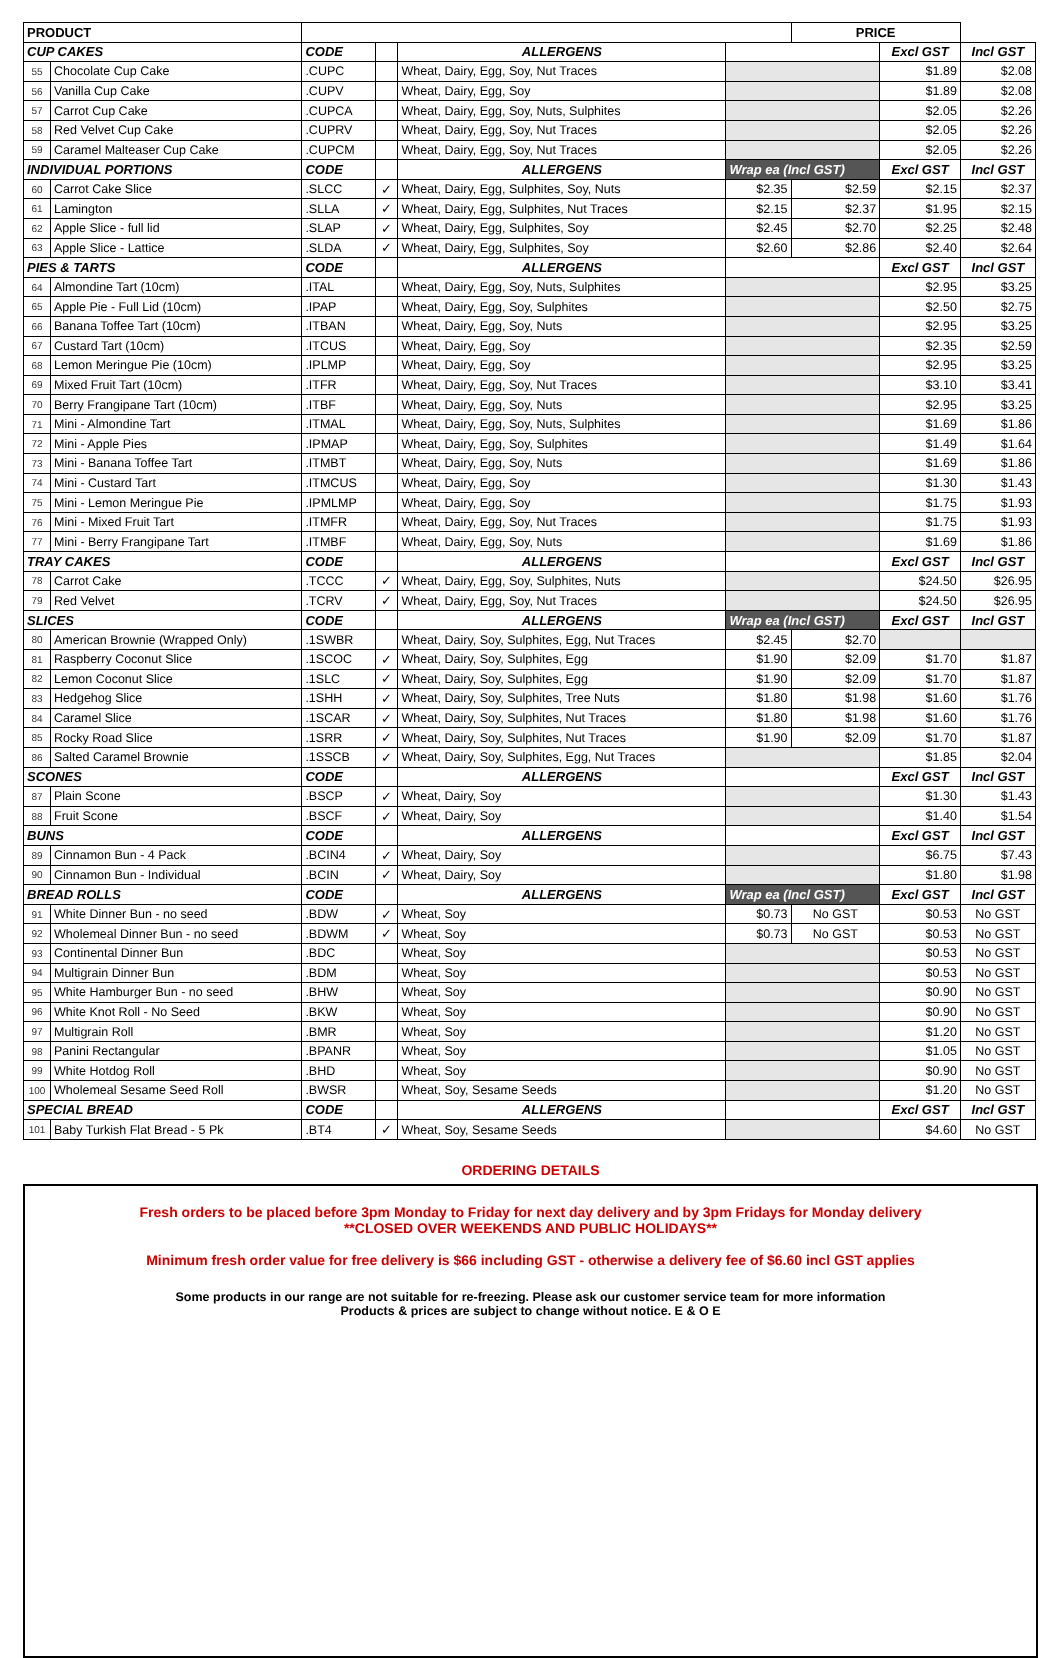| PRODUCT | | | | | | PRICE | | |
| CUP CAKES | | CODE | | ALLERGENS | | | Excl GST | Incl GST |
| 55 | Chocolate Cup Cake | .CUPC | | Wheat, Dairy, Egg, Soy, Nut Traces | | | $1.89 | $2.08 |
| 56 | Vanilla Cup Cake | .CUPV | | Wheat, Dairy, Egg, Soy | | | $1.89 | $2.08 |
| 57 | Carrot Cup Cake | .CUPCA | | Wheat, Dairy, Egg, Soy, Nuts, Sulphites | | | $2.05 | $2.26 |
| 58 | Red Velvet Cup Cake | .CUPRV | | Wheat, Dairy, Egg, Soy, Nut Traces | | | $2.05 | $2.26 |
| 59 | Caramel Malteaser Cup Cake | .CUPCM | | Wheat, Dairy, Egg, Soy, Nut Traces | | | $2.05 | $2.26 |
| INDIVIDUAL PORTIONS | | CODE | | ALLERGENS | Wrap ea (Incl GST) | | Excl GST | Incl GST |
| 60 | Carrot Cake Slice | .SLCC | ✓ | Wheat, Dairy, Egg, Sulphites, Soy, Nuts | $2.35 | $2.59 | $2.15 | $2.37 |
| 61 | Lamington | .SLLA | ✓ | Wheat, Dairy, Egg, Sulphites, Nut Traces | $2.15 | $2.37 | $1.95 | $2.15 |
| 62 | Apple Slice - full lid | .SLAP | ✓ | Wheat, Dairy, Egg, Sulphites, Soy | $2.45 | $2.70 | $2.25 | $2.48 |
| 63 | Apple Slice - Lattice | .SLDA | ✓ | Wheat, Dairy, Egg, Sulphites, Soy | $2.60 | $2.86 | $2.40 | $2.64 |
| PIES & TARTS | | CODE | | ALLERGENS | | | Excl GST | Incl GST |
| 64 | Almondine Tart (10cm) | .ITAL | | Wheat, Dairy, Egg, Soy, Nuts, Sulphites | | | $2.95 | $3.25 |
| 65 | Apple Pie - Full Lid (10cm) | .IPAP | | Wheat, Dairy, Egg, Soy, Sulphites | | | $2.50 | $2.75 |
| 66 | Banana Toffee Tart (10cm) | .ITBAN | | Wheat, Dairy, Egg, Soy, Nuts | | | $2.95 | $3.25 |
| 67 | Custard Tart (10cm) | .ITCUS | | Wheat, Dairy, Egg, Soy | | | $2.35 | $2.59 |
| 68 | Lemon Meringue Pie (10cm) | .IPLMP | | Wheat, Dairy, Egg, Soy | | | $2.95 | $3.25 |
| 69 | Mixed Fruit Tart (10cm) | .ITFR | | Wheat, Dairy, Egg, Soy, Nut Traces | | | $3.10 | $3.41 |
| 70 | Berry Frangipane Tart (10cm) | .ITBF | | Wheat, Dairy, Egg, Soy, Nuts | | | $2.95 | $3.25 |
| 71 | Mini - Almondine Tart | .ITMAL | | Wheat, Dairy, Egg, Soy, Nuts, Sulphites | | | $1.69 | $1.86 |
| 72 | Mini - Apple Pies | .IPMAP | | Wheat, Dairy, Egg, Soy, Sulphites | | | $1.49 | $1.64 |
| 73 | Mini - Banana Toffee Tart | .ITMBT | | Wheat, Dairy, Egg, Soy, Nuts | | | $1.69 | $1.86 |
| 74 | Mini - Custard Tart | .ITMCUS | | Wheat, Dairy, Egg, Soy | | | $1.30 | $1.43 |
| 75 | Mini - Lemon Meringue Pie | .IPMLMP | | Wheat, Dairy, Egg, Soy | | | $1.75 | $1.93 |
| 76 | Mini - Mixed Fruit Tart | .ITMFR | | Wheat, Dairy, Egg, Soy, Nut Traces | | | $1.75 | $1.93 |
| 77 | Mini - Berry Frangipane Tart | .ITMBF | | Wheat, Dairy, Egg, Soy, Nuts | | | $1.69 | $1.86 |
| TRAY CAKES | | CODE | | ALLERGENS | | | Excl GST | Incl GST |
| 78 | Carrot Cake | .TCCC | ✓ | Wheat, Dairy, Egg, Soy, Sulphites, Nuts | | | $24.50 | $26.95 |
| 79 | Red Velvet | .TCRV | ✓ | Wheat, Dairy, Egg, Soy, Nut Traces | | | $24.50 | $26.95 |
| SLICES | | CODE | | ALLERGENS | Wrap ea (Incl GST) | | Excl GST | Incl GST |
| 80 | American Brownie (Wrapped Only) | .1SWBR | | Wheat, Dairy, Soy, Sulphites, Egg, Nut Traces | $2.45 | $2.70 | | |
| 81 | Raspberry Coconut Slice | .1SCOC | ✓ | Wheat, Dairy, Soy, Sulphites, Egg | $1.90 | $2.09 | $1.70 | $1.87 |
| 82 | Lemon Coconut Slice | .1SLC | ✓ | Wheat, Dairy, Soy, Sulphites, Egg | $1.90 | $2.09 | $1.70 | $1.87 |
| 83 | Hedgehog Slice | .1SHH | ✓ | Wheat, Dairy, Soy, Sulphites, Tree Nuts | $1.80 | $1.98 | $1.60 | $1.76 |
| 84 | Caramel Slice | .1SCAR | ✓ | Wheat, Dairy, Soy, Sulphites, Nut Traces | $1.80 | $1.98 | $1.60 | $1.76 |
| 85 | Rocky Road Slice | .1SRR | ✓ | Wheat, Dairy, Soy, Sulphites, Nut Traces | $1.90 | $2.09 | $1.70 | $1.87 |
| 86 | Salted Caramel Brownie | .1SSCB | ✓ | Wheat, Dairy, Soy, Sulphites, Egg, Nut Traces | | | $1.85 | $2.04 |
| SCONES | | CODE | | ALLERGENS | | | Excl GST | Incl GST |
| 87 | Plain Scone | .BSCP | ✓ | Wheat, Dairy, Soy | | | $1.30 | $1.43 |
| 88 | Fruit Scone | .BSCF | ✓ | Wheat, Dairy, Soy | | | $1.40 | $1.54 |
| BUNS | | CODE | | ALLERGENS | | | Excl GST | Incl GST |
| 89 | Cinnamon Bun - 4 Pack | .BCIN4 | ✓ | Wheat, Dairy, Soy | | | $6.75 | $7.43 |
| 90 | Cinnamon Bun - Individual | .BCIN | ✓ | Wheat, Dairy, Soy | | | $1.80 | $1.98 |
| BREAD ROLLS | | CODE | | ALLERGENS | Wrap ea (Incl GST) | | Excl GST | Incl GST |
| 91 | White Dinner Bun - no seed | .BDW | ✓ | Wheat, Soy | $0.73 | No GST | $0.53 | No GST |
| 92 | Wholemeal Dinner Bun - no seed | .BDWM | ✓ | Wheat, Soy | $0.73 | No GST | $0.53 | No GST |
| 93 | Continental Dinner Bun | .BDC | | Wheat, Soy | | | $0.53 | No GST |
| 94 | Multigrain Dinner Bun | .BDM | | Wheat, Soy | | | $0.53 | No GST |
| 95 | White Hamburger Bun - no seed | .BHW | | Wheat, Soy | | | $0.90 | No GST |
| 96 | White Knot Roll - No Seed | .BKW | | Wheat, Soy | | | $0.90 | No GST |
| 97 | Multigrain Roll | .BMR | | Wheat, Soy | | | $1.20 | No GST |
| 98 | Panini Rectangular | .BPANR | | Wheat, Soy | | | $1.05 | No GST |
| 99 | White Hotdog Roll | .BHD | | Wheat, Soy | | | $0.90 | No GST |
| 100 | Wholemeal Sesame Seed Roll | .BWSR | | Wheat, Soy, Sesame Seeds | | | $1.20 | No GST |
| SPECIAL BREAD | | CODE | | ALLERGENS | | | Excl GST | Incl GST |
| 101 | Baby Turkish Flat Bread - 5 Pk | .BT4 | ✓ | Wheat, Soy, Sesame Seeds | | | $4.60 | No GST |
ORDERING DETAILS
Fresh orders to be placed before 3pm Monday to Friday for next day delivery and by 3pm Fridays for Monday delivery
**CLOSED OVER WEEKENDS AND PUBLIC HOLIDAYS**
Minimum fresh order value for free delivery is $66 including GST - otherwise a delivery fee of $6.60 incl GST applies
Some products in our range are not suitable for re-freezing. Please ask our customer service team for more information
Products & prices are subject to change without notice. E & O E